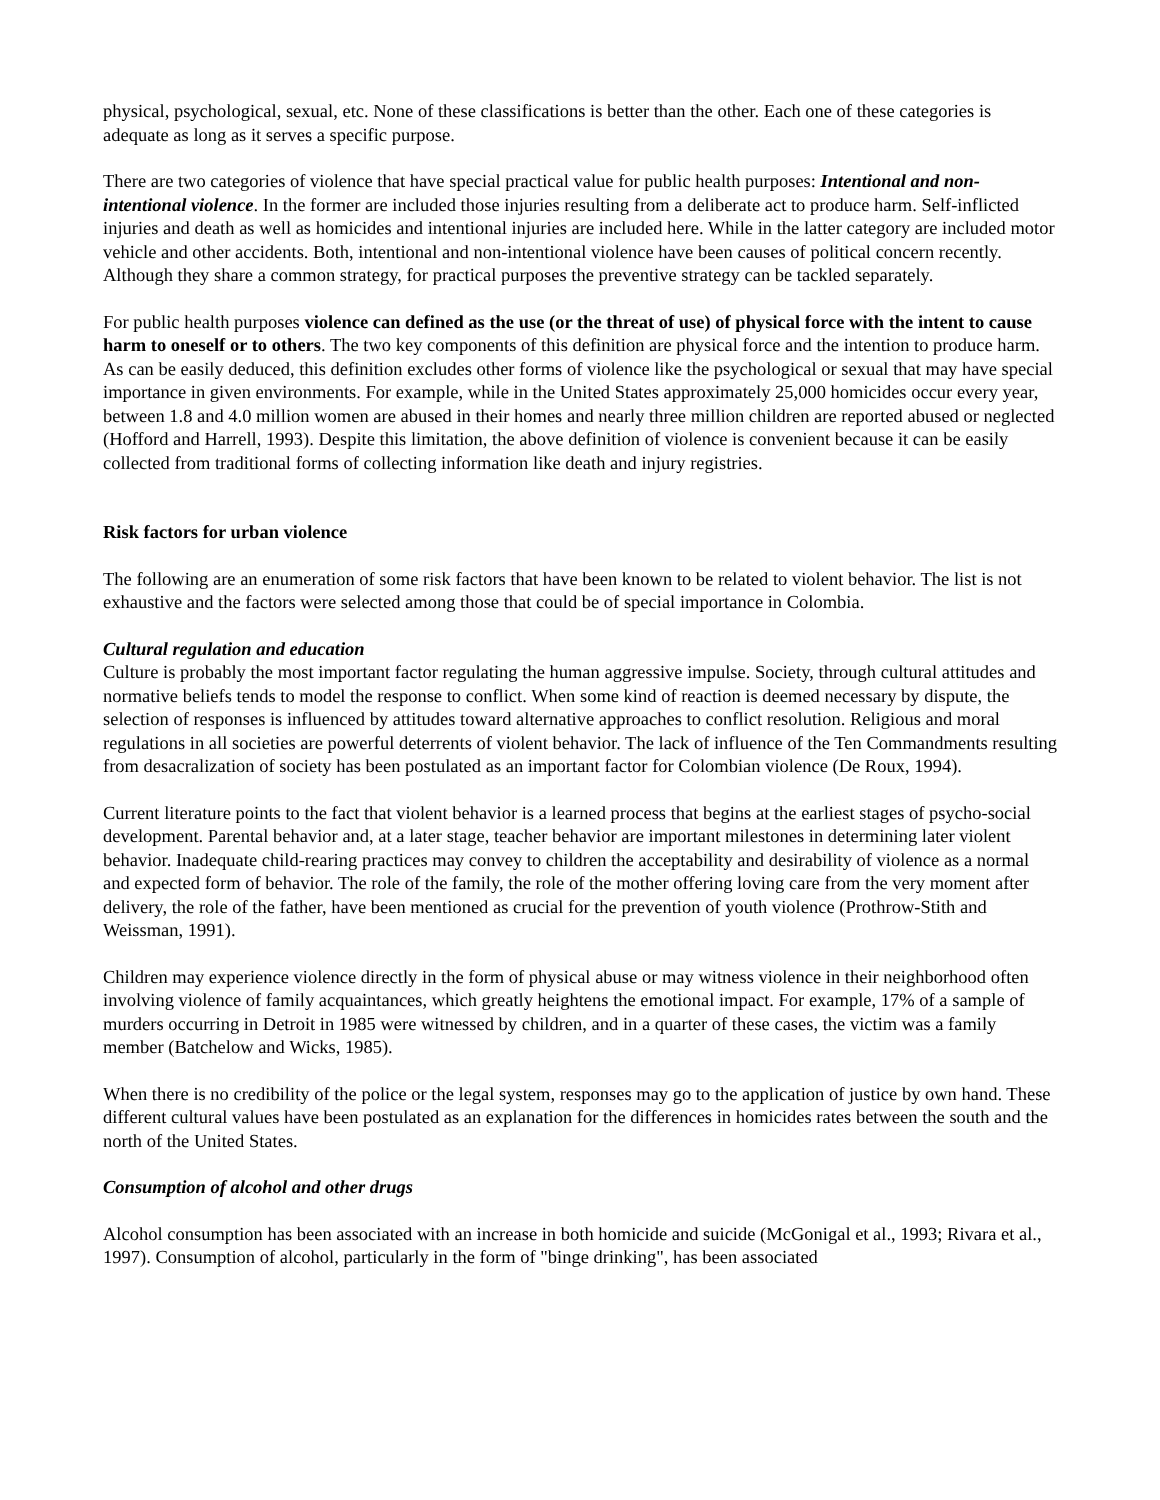physical, psychological, sexual, etc. None of these classifications is better than the other. Each one of these categories is adequate as long as it serves a specific purpose.
There are two categories of violence that have special practical value for public health purposes: Intentional and non-intentional violence. In the former are included those injuries resulting from a deliberate act to produce harm. Self-inflicted injuries and death as well as homicides and intentional injuries are included here. While in the latter category are included motor vehicle and other accidents. Both, intentional and non-intentional violence have been causes of political concern recently. Although they share a common strategy, for practical purposes the preventive strategy can be tackled separately.
For public health purposes violence can defined as the use (or the threat of use) of physical force with the intent to cause harm to oneself or to others. The two key components of this definition are physical force and the intention to produce harm. As can be easily deduced, this definition excludes other forms of violence like the psychological or sexual that may have special importance in given environments. For example, while in the United States approximately 25,000 homicides occur every year, between 1.8 and 4.0 million women are abused in their homes and nearly three million children are reported abused or neglected (Hofford and Harrell, 1993). Despite this limitation, the above definition of violence is convenient because it can be easily collected from traditional forms of collecting information like death and injury registries.
Risk factors for urban violence
The following are an enumeration of some risk factors that have been known to be related to violent behavior. The list is not exhaustive and the factors were selected among those that could be of special importance in Colombia.
Cultural regulation and education
Culture is probably the most important factor regulating the human aggressive impulse. Society, through cultural attitudes and normative beliefs tends to model the response to conflict. When some kind of reaction is deemed necessary by dispute, the selection of responses is influenced by attitudes toward alternative approaches to conflict resolution. Religious and moral regulations in all societies are powerful deterrents of violent behavior. The lack of influence of the Ten Commandments resulting from desacralization of society has been postulated as an important factor for Colombian violence (De Roux, 1994).
Current literature points to the fact that violent behavior is a learned process that begins at the earliest stages of psycho-social development. Parental behavior and, at a later stage, teacher behavior are important milestones in determining later violent behavior. Inadequate child-rearing practices may convey to children the acceptability and desirability of violence as a normal and expected form of behavior. The role of the family, the role of the mother offering loving care from the very moment after delivery, the role of the father, have been mentioned as crucial for the prevention of youth violence (Prothrow-Stith and Weissman, 1991).
Children may experience violence directly in the form of physical abuse or may witness violence in their neighborhood often involving violence of family acquaintances, which greatly heightens the emotional impact. For example, 17% of a sample of murders occurring in Detroit in 1985 were witnessed by children, and in a quarter of these cases, the victim was a family member (Batchelow and Wicks, 1985).
When there is no credibility of the police or the legal system, responses may go to the application of justice by own hand. These different cultural values have been postulated as an explanation for the differences in homicides rates between the south and the north of the United States.
Consumption of alcohol and other drugs
Alcohol consumption has been associated with an increase in both homicide and suicide (McGonigal et al., 1993; Rivara et al., 1997). Consumption of alcohol, particularly in the form of "binge drinking", has been associated